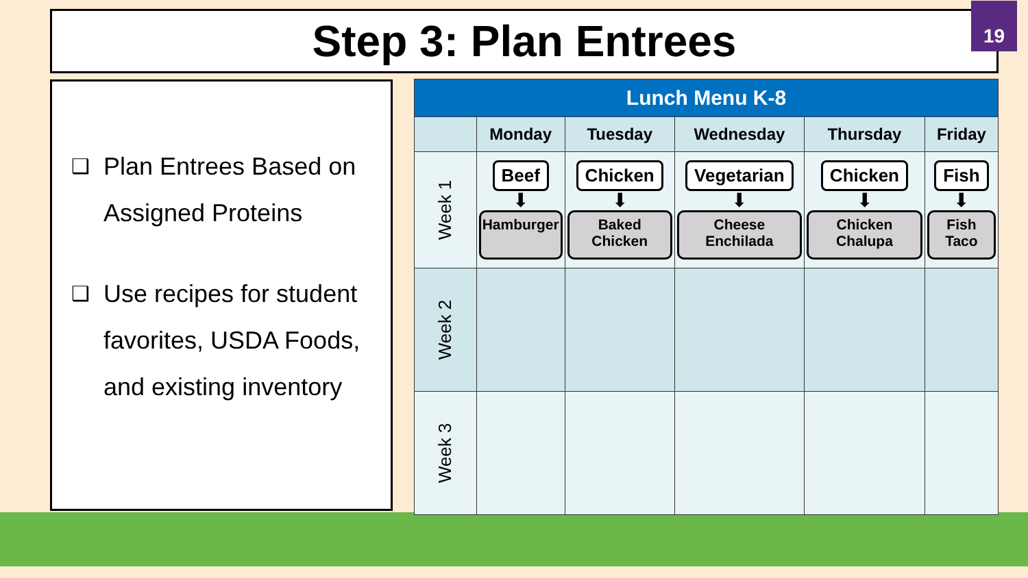Step 3: Plan Entrees 19
❑ Plan Entrees Based on Assigned Proteins
❑ Use recipes for student favorites, USDA Foods, and existing inventory
| Lunch Menu K-8 | | | | | |
| --- | --- | --- | --- | --- | --- |
| | Monday | Tuesday | Wednesday | Thursday | Friday |
| Week 1 | Beef ⬇ Hamburger | Chicken ⬇ Baked Chicken | Vegetarian ⬇ Cheese Enchilada | Chicken ⬇ Chicken Chalupa | Fish ⬇ Fish Taco |
| Week 2 | | | | | |
| Week 3 | | | | | |